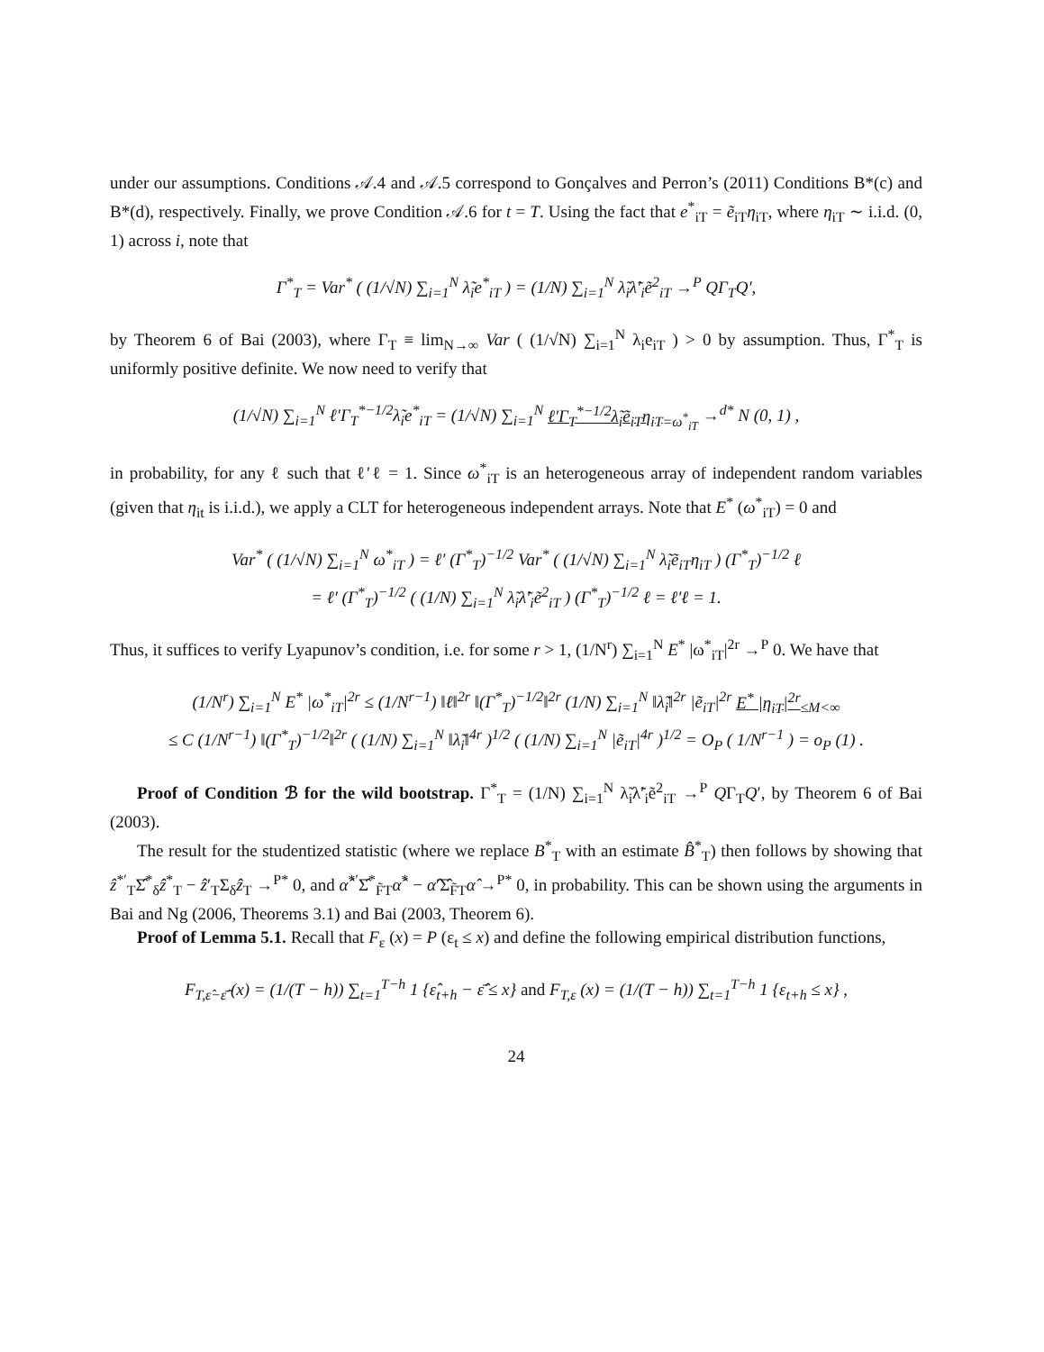under our assumptions. Conditions 𝒜.4 and 𝒜.5 correspond to Gonçalves and Perron’s (2011) Conditions B*(c) and B*(d), respectively. Finally, we prove Condition 𝒜.6 for t = T. Using the fact that e<sup>*</sup><sub>iT</sub> = ẽ<sub>iT</sub>η<sub>iT</sub>, where η<sub>iT</sub> ∼ i.i.d. (0, 1) across i, note that
Γ<sup>*</sup><sub>T</sub> = Var<sup>*</sup> ( (1/√N) ∑<sub>i=1</sub><sup>N</sup> λ̃<sub>i</sub>e<sup>*</sup><sub>iT</sub> ) = (1/N) ∑<sub>i=1</sub><sup>N</sup> λ̃<sub>i</sub>λ̃′<sub>i</sub>ẽ<sup>2</sup><sub>iT</sub> →<sup>P</sup> QΓ<sub>T</sub>Q′,
by Theorem 6 of Bai (2003), where Γ<sub>T</sub> ≡ lim<sub>N→∞</sub> Var ( (1/√N) ∑<sub>i=1</sub><sup>N</sup> λ<sub>i</sub>e<sub>iT</sub> ) > 0 by assumption. Thus, Γ<sup>*</sup><sub>T</sub> is uniformly positive definite. We now need to verify that
(1/√N) ∑<sub>i=1</sub><sup>N</sup> ℓ′Γ<sub>T</sub><sup>*−1/2</sup>λ̃<sub>i</sub>e<sup>*</sup><sub>iT</sub> = (1/√N) ∑<sub>i=1</sub><sup>N</sup> ℓ′Γ<sub>T</sub><sup>*−1/2</sup>λ̃<sub>i</sub>ẽ<sub>iT</sub>η<sub>iT</sub><sub>=ω<sup>*</sup><sub>iT</sub></sub> →<sup>d*</sup> N (0, 1) ,
in probability, for any ℓ such that ℓ′ℓ = 1. Since ω<sup>*</sup><sub>iT</sub> is an heterogeneous array of independent random variables (given that η<sub>it</sub> is i.i.d.), we apply a CLT for heterogeneous independent arrays. Note that E<sup>*</sup> (ω<sup>*</sup><sub>iT</sub>) = 0 and
Var<sup>*</sup> ( (1/√N) ∑<sub>i=1</sub><sup>N</sup> ω<sup>*</sup><sub>iT</sub> ) = ℓ′ (Γ<sup>*</sup><sub>T</sub>)<sup>−1/2</sup> Var<sup>*</sup> ( (1/√N) ∑<sub>i=1</sub><sup>N</sup> λ̃<sub>i</sub>ẽ<sub>iT</sub>η<sub>iT</sub> ) (Γ<sup>*</sup><sub>T</sub>)<sup>−1/2</sup> ℓ
= ℓ′ (Γ<sup>*</sup><sub>T</sub>)<sup>−1/2</sup> ( (1/N) ∑<sub>i=1</sub><sup>N</sup> λ̃<sub>i</sub>λ̃′<sub>i</sub>ẽ<sup>2</sup><sub>iT</sub> ) (Γ<sup>*</sup><sub>T</sub>)<sup>−1/2</sup> ℓ = ℓ′ℓ = 1.
Thus, it suffices to verify Lyapunov’s condition, i.e. for some r > 1, (1/N<sup>r</sup>) ∑<sub>i=1</sub><sup>N</sup> E<sup>*</sup> |ω<sup>*</sup><sub>iT</sub>|<sup>2r</sup> →<sup>P</sup> 0. We have that
(1/N<sup>r</sup>) ∑<sub>i=1</sub><sup>N</sup> E<sup>*</sup> |ω<sup>*</sup><sub>iT</sub>|<sup>2r</sup> ≤ (1/N<sup>r−1</sup>) ‖ℓ‖<sup>2r</sup> ‖(Γ<sup>*</sup><sub>T</sub>)<sup>−1/2</sup>‖<sup>2r</sup> (1/N) ∑<sub>i=1</sub><sup>N</sup> ‖λ̃<sub>i</sub>‖<sup>2r</sup> |ẽ<sub>iT</sub>|<sup>2r</sup> E<sup>*</sup> |η<sub>iT</sub>|<sup>2r</sup><sub>≤M<∞</sub>
≤ C (1/N<sup>r−1</sup>) ‖(Γ<sup>*</sup><sub>T</sub>)<sup>−1/2</sup>‖<sup>2r</sup> ( (1/N) ∑<sub>i=1</sub><sup>N</sup> ‖λ̃<sub>i</sub>‖<sup>4r</sup> )<sup>1/2</sup> ( (1/N) ∑<sub>i=1</sub><sup>N</sup> |ẽ<sub>iT</sub>|<sup>4r</sup> )<sup>1/2</sup> = O<sub>P</sub> ( 1/N<sup>r−1</sup> ) = o<sub>P</sub> (1) .
Proof of Condition ℬ for the wild bootstrap. Γ<sup>*</sup><sub>T</sub> = (1/N) ∑<sub>i=1</sub><sup>N</sup> λ̃<sub>i</sub>λ̃′<sub>i</sub>ẽ<sup>2</sup><sub>iT</sub> →<sup>P</sup> QΓ<sub>T</sub>Q′, by Theorem 6 of Bai (2003).
The result for the studentized statistic (where we replace B<sup>*</sup><sub>T</sub> with an estimate B̂<sup>*</sup><sub>T</sub>) then follows by showing that ẑ<sup>*′</sup><sub>T</sub>Σ̂<sup>*</sup><sub>δ</sub>ẑ<sup>*</sup><sub>T</sub> − ẑ′<sub>T</sub>Σ<sub>δ</sub>ẑ<sub>T</sub> →<sup>P*</sup> 0, and α̂<sup>*′</sup>Σ̂<sup>*</sup><sub>F̃T</sub>α̂<sup>*</sup> − α̂′Σ̂<sub>F̃T</sub>α̂ →<sup>P*</sup> 0, in probability. This can be shown using the arguments in Bai and Ng (2006, Theorems 3.1) and Bai (2003, Theorem 6).
Proof of Lemma 5.1. Recall that F<sub>ε</sub> (x) = P (ε<sub>t</sub> ≤ x) and define the following empirical distribution functions,
F<sub>T,ε̂−ε̄̂</sub> (x) = (1/(T − h)) ∑<sub>t=1</sub><sup>T−h</sup> 1 {ε̂<sub>t+h</sub> − ε̄̂ ≤ x} and F<sub>T,ε</sub> (x) = (1/(T − h)) ∑<sub>t=1</sub><sup>T−h</sup> 1 {ε<sub>t+h</sub> ≤ x} ,
24